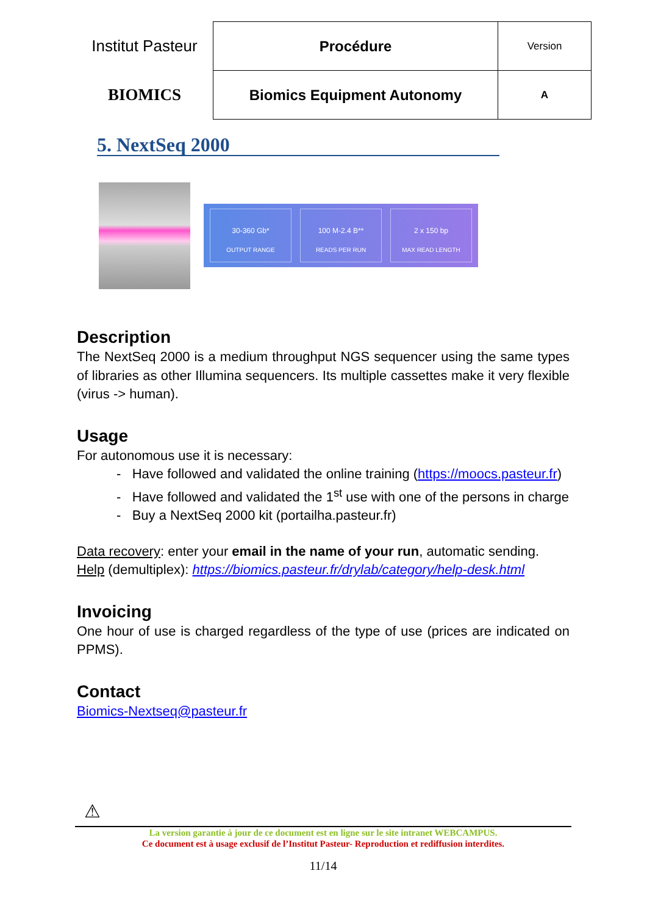| Institut Pasteur | Procédure | Version |
| BIOMICS | Biomics Equipment Autonomy | A |
5. NextSeq 2000
30-360 Gb*
OUTPUT RANGE
100 M-2.4 B**
READS PER RUN
2 x 150 bp
MAX READ LENGTH
Description
The NextSeq 2000 is a medium throughput NGS sequencer using the same types of libraries as other Illumina sequencers. Its multiple cassettes make it very flexible (virus -> human).
Usage
For autonomous use it is necessary:
- Have followed and validated the online training (https://moocs.pasteur.fr)
- Have followed and validated the 1<sup>st</sup> use with one of the persons in charge
- Buy a NextSeq 2000 kit (portailha.pasteur.fr)
Data recovery: enter your email in the name of your run, automatic sending.
Help (demultiplex): https://biomics.pasteur.fr/drylab/category/help-desk.html
Invoicing
One hour of use is charged regardless of the type of use (prices are indicated on PPMS).
Contact
Biomics-Nextseq@pasteur.fr
⚠
La version garantie à jour de ce document est en ligne sur le site intranet WEBCAMPUS.
Ce document est à usage exclusif de l’Institut Pasteur- Reproduction et rediffusion interdites.
11/14